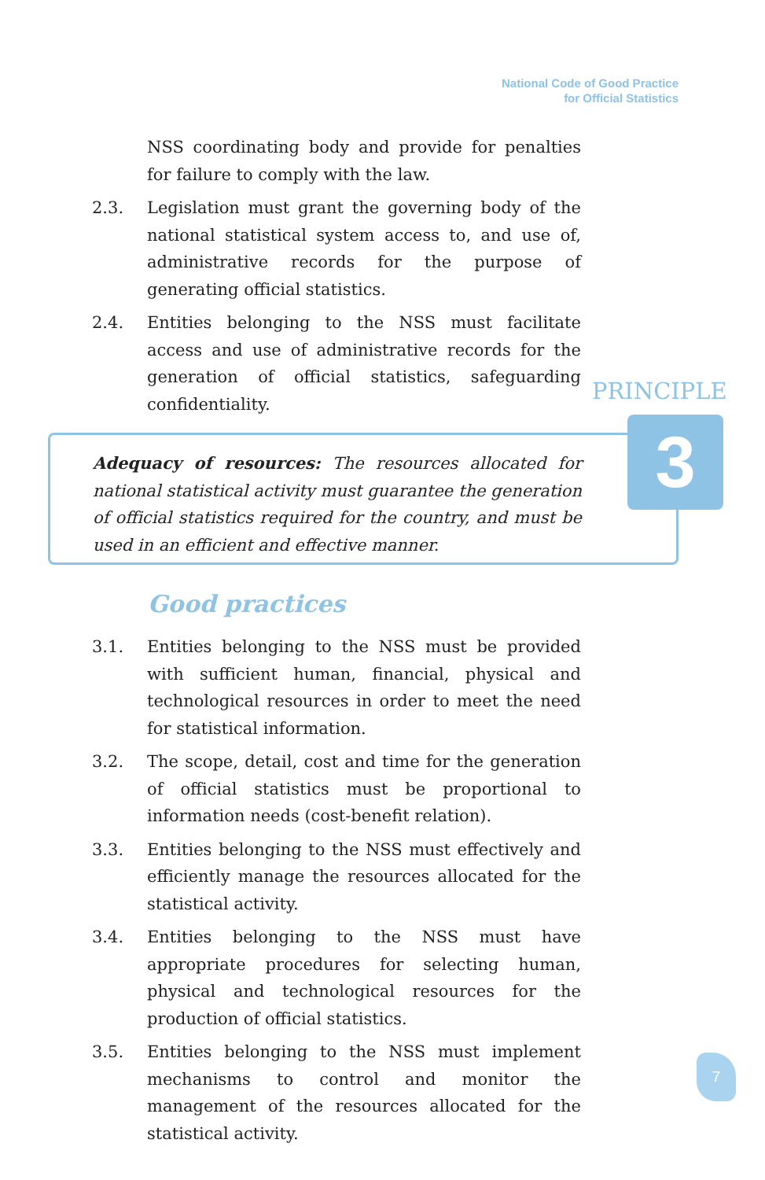National Code of Good Practice
for Official Statistics
NSS coordinating body and provide for penalties for failure to comply with the law.
2.3. Legislation must grant the governing body of the national statistical system access to, and use of, administrative records for the purpose of generating official statistics.
2.4. Entities belonging to the NSS must facilitate access and use of administrative records for the generation of official statistics, safeguarding confidentiality.
PRINCIPLE
3
Adequacy of resources: The resources allocated for national statistical activity must guarantee the generation of official statistics required for the country, and must be used in an efficient and effective manner.
Good practices
3.1. Entities belonging to the NSS must be provided with sufficient human, financial, physical and technological resources in order to meet the need for statistical information.
3.2. The scope, detail, cost and time for the generation of official statistics must be proportional to information needs (cost-benefit relation).
3.3. Entities belonging to the NSS must effectively and efficiently manage the resources allocated for the statistical activity.
3.4. Entities belonging to the NSS must have appropriate procedures for selecting human, physical and technological resources for the production of official statistics.
3.5. Entities belonging to the NSS must implement mechanisms to control and monitor the management of the resources allocated for the statistical activity.
7